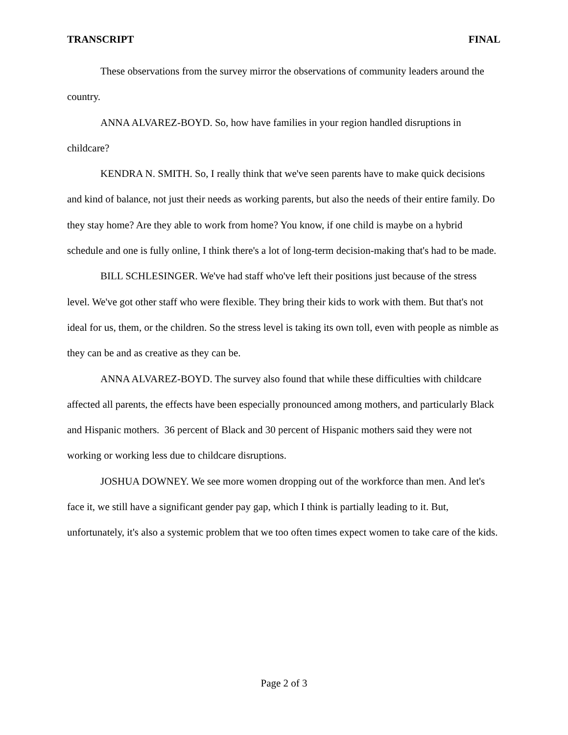TRANSCRIPT FINAL
These observations from the survey mirror the observations of community leaders around the country.
ANNA ALVAREZ-BOYD. So, how have families in your region handled disruptions in childcare?
KENDRA N. SMITH. So, I really think that we've seen parents have to make quick decisions and kind of balance, not just their needs as working parents, but also the needs of their entire family. Do they stay home? Are they able to work from home? You know, if one child is maybe on a hybrid schedule and one is fully online, I think there's a lot of long-term decision-making that's had to be made.
BILL SCHLESINGER. We've had staff who've left their positions just because of the stress level. We've got other staff who were flexible. They bring their kids to work with them. But that's not ideal for us, them, or the children. So the stress level is taking its own toll, even with people as nimble as they can be and as creative as they can be.
ANNA ALVAREZ-BOYD. The survey also found that while these difficulties with childcare affected all parents, the effects have been especially pronounced among mothers, and particularly Black and Hispanic mothers. 36 percent of Black and 30 percent of Hispanic mothers said they were not working or working less due to childcare disruptions.
JOSHUA DOWNEY. We see more women dropping out of the workforce than men. And let's face it, we still have a significant gender pay gap, which I think is partially leading to it. But, unfortunately, it's also a systemic problem that we too often times expect women to take care of the kids.
Page 2 of 3